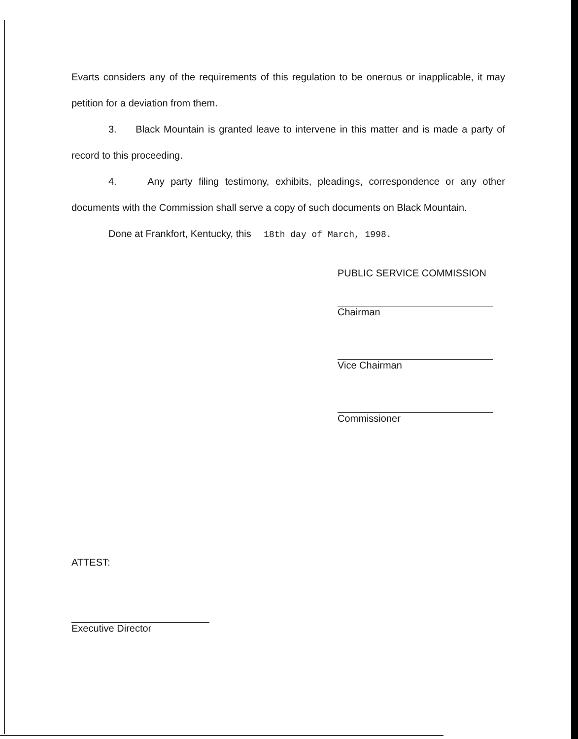Evarts considers any of the requirements of this regulation to be onerous or inapplicable, it may petition for a deviation from them.
3. Black Mountain is granted leave to intervene in this matter and is made a party of record to this proceeding.
4. Any party filing testimony, exhibits, pleadings, correspondence or any other documents with the Commission shall serve a copy of such documents on Black Mountain.
Done at Frankfort, Kentucky, this 18th day of March, 1998.
PUBLIC SERVICE COMMISSION
Chairman
Vice Chairman
Commissioner
ATTEST:
Executive Director